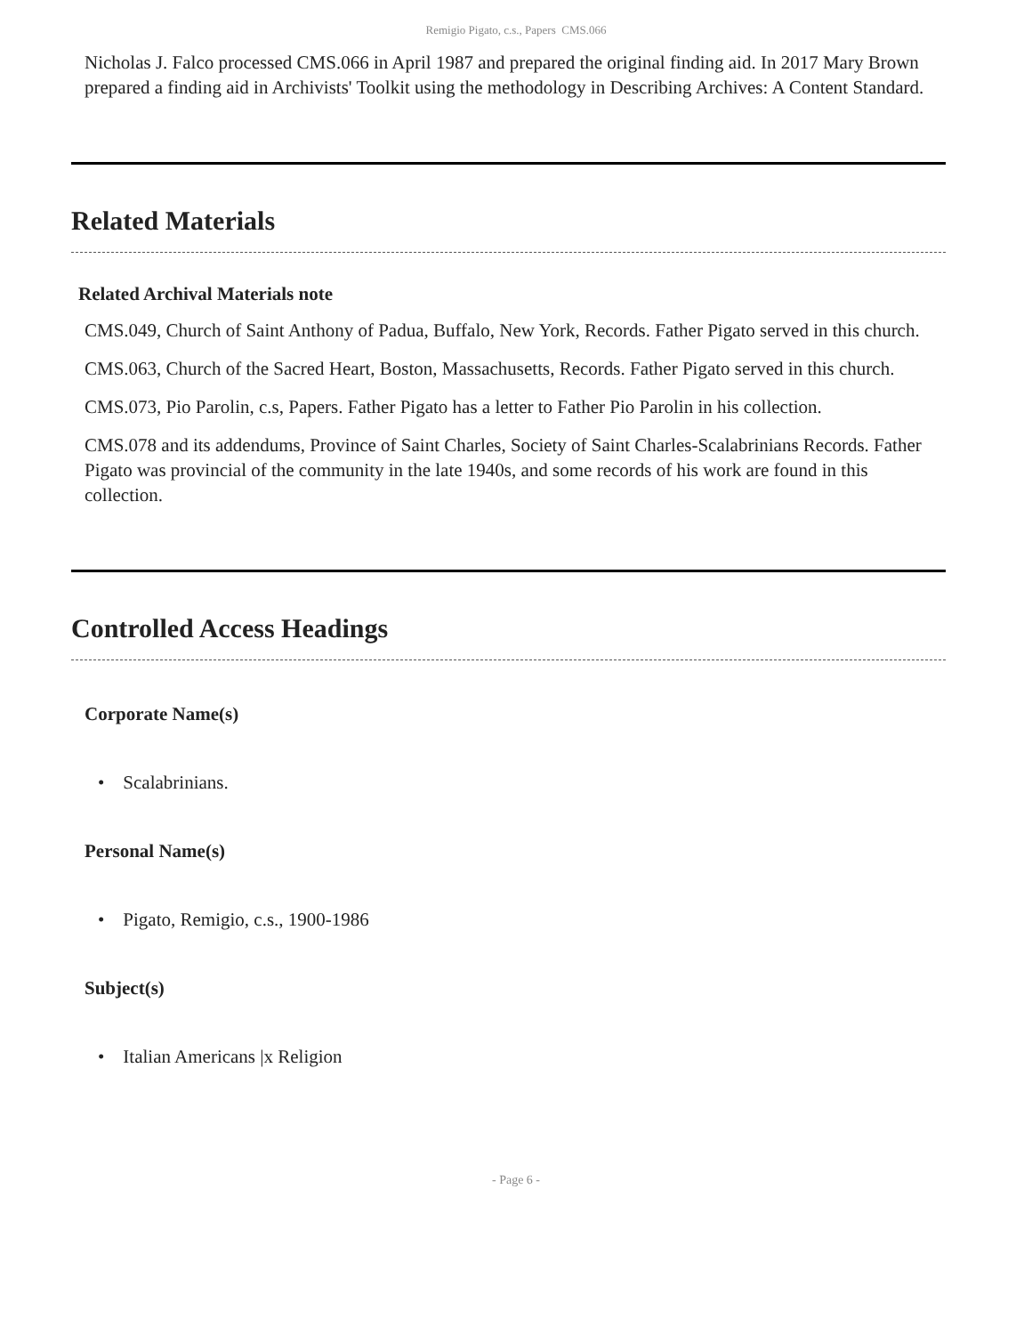Remigio Pigato, c.s., Papers CMS.066
Nicholas J. Falco processed CMS.066 in April 1987 and prepared the original finding aid. In 2017 Mary Brown prepared a finding aid in Archivists' Toolkit using the methodology in Describing Archives: A Content Standard.
Related Materials
Related Archival Materials note
CMS.049, Church of Saint Anthony of Padua, Buffalo, New York, Records. Father Pigato served in this church.
CMS.063, Church of the Sacred Heart, Boston, Massachusetts, Records. Father Pigato served in this church.
CMS.073, Pio Parolin, c.s, Papers. Father Pigato has a letter to Father Pio Parolin in his collection.
CMS.078 and its addendums, Province of Saint Charles, Society of Saint Charles-Scalabrinians Records. Father Pigato was provincial of the community in the late 1940s, and some records of his work are found in this collection.
Controlled Access Headings
Corporate Name(s)
• Scalabrinians.
Personal Name(s)
• Pigato, Remigio, c.s., 1900-1986
Subject(s)
• Italian Americans |x Religion
- Page 6 -